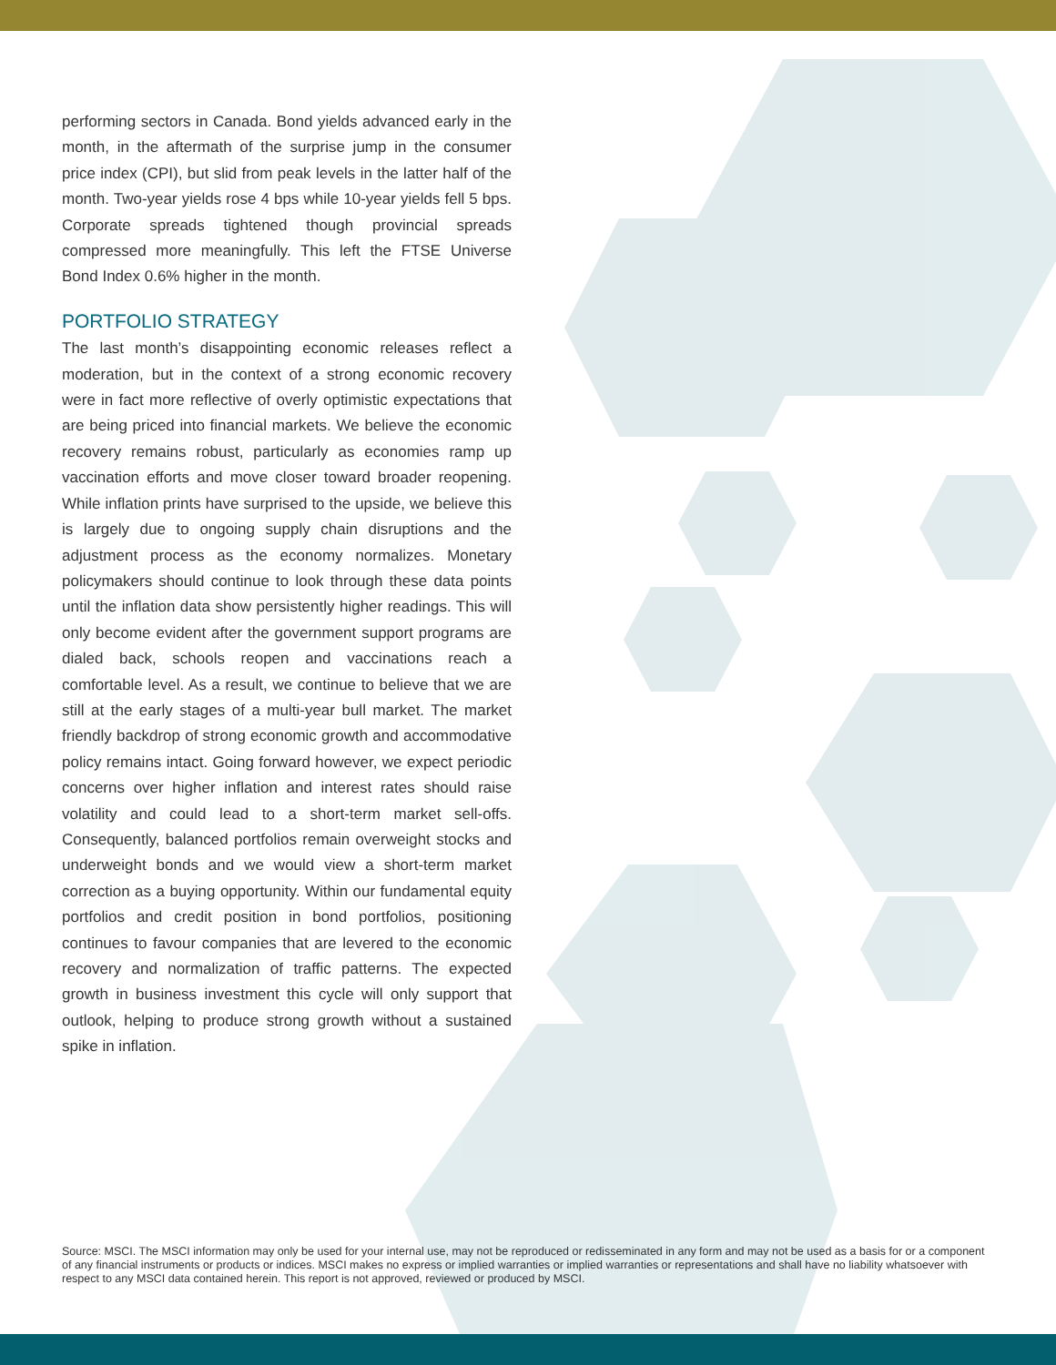performing sectors in Canada. Bond yields advanced early in the month, in the aftermath of the surprise jump in the consumer price index (CPI), but slid from peak levels in the latter half of the month. Two-year yields rose 4 bps while 10-year yields fell 5 bps. Corporate spreads tightened though provincial spreads compressed more meaningfully. This left the FTSE Universe Bond Index 0.6% higher in the month.
PORTFOLIO STRATEGY
The last month’s disappointing economic releases reflect a moderation, but in the context of a strong economic recovery were in fact more reflective of overly optimistic expectations that are being priced into financial markets. We believe the economic recovery remains robust, particularly as economies ramp up vaccination efforts and move closer toward broader reopening. While inflation prints have surprised to the upside, we believe this is largely due to ongoing supply chain disruptions and the adjustment process as the economy normalizes. Monetary policymakers should continue to look through these data points until the inflation data show persistently higher readings. This will only become evident after the government support programs are dialed back, schools reopen and vaccinations reach a comfortable level. As a result, we continue to believe that we are still at the early stages of a multi-year bull market. The market friendly backdrop of strong economic growth and accommodative policy remains intact. Going forward however, we expect periodic concerns over higher inflation and interest rates should raise volatility and could lead to a short-term market sell-offs. Consequently, balanced portfolios remain overweight stocks and underweight bonds and we would view a short-term market correction as a buying opportunity. Within our fundamental equity portfolios and credit position in bond portfolios, positioning continues to favour companies that are levered to the economic recovery and normalization of traffic patterns. The expected growth in business investment this cycle will only support that outlook, helping to produce strong growth without a sustained spike in inflation.
Source: MSCI. The MSCI information may only be used for your internal use, may not be reproduced or redisseminated in any form and may not be used as a basis for or a component of any financial instruments or products or indices. MSCI makes no express or implied warranties or implied warranties or representations and shall have no liability whatsoever with respect to any MSCI data contained herein. This report is not approved, reviewed or produced by MSCI.